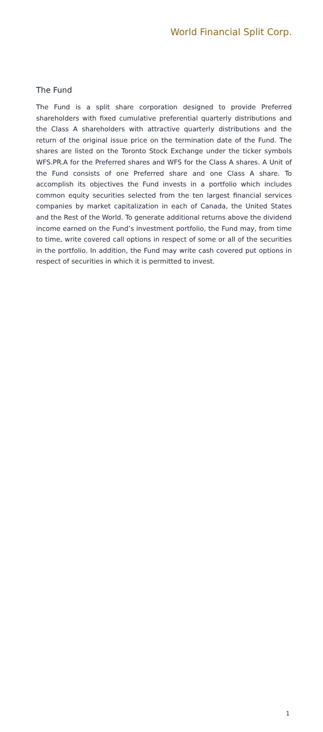World Financial Split Corp.
The Fund
The Fund is a split share corporation designed to provide Preferred shareholders with fixed cumulative preferential quarterly distributions and the Class A shareholders with attractive quarterly distributions and the return of the original issue price on the termination date of the Fund. The shares are listed on the Toronto Stock Exchange under the ticker symbols WFS.PR.A for the Preferred shares and WFS for the Class A shares. A Unit of the Fund consists of one Preferred share and one Class A share. To accomplish its objectives the Fund invests in a portfolio which includes common equity securities selected from the ten largest financial services companies by market capitaliza­tion in each of Canada, the United States and the Rest of the World. To generate additional returns above the dividend income earned on the Fund’s investment portfolio, the Fund may, from time to time, write covered call options in respect of some or all of the securities in the portfolio. In addition, the Fund may write cash covered put options in respect of securities in which it is permitted to invest.
1